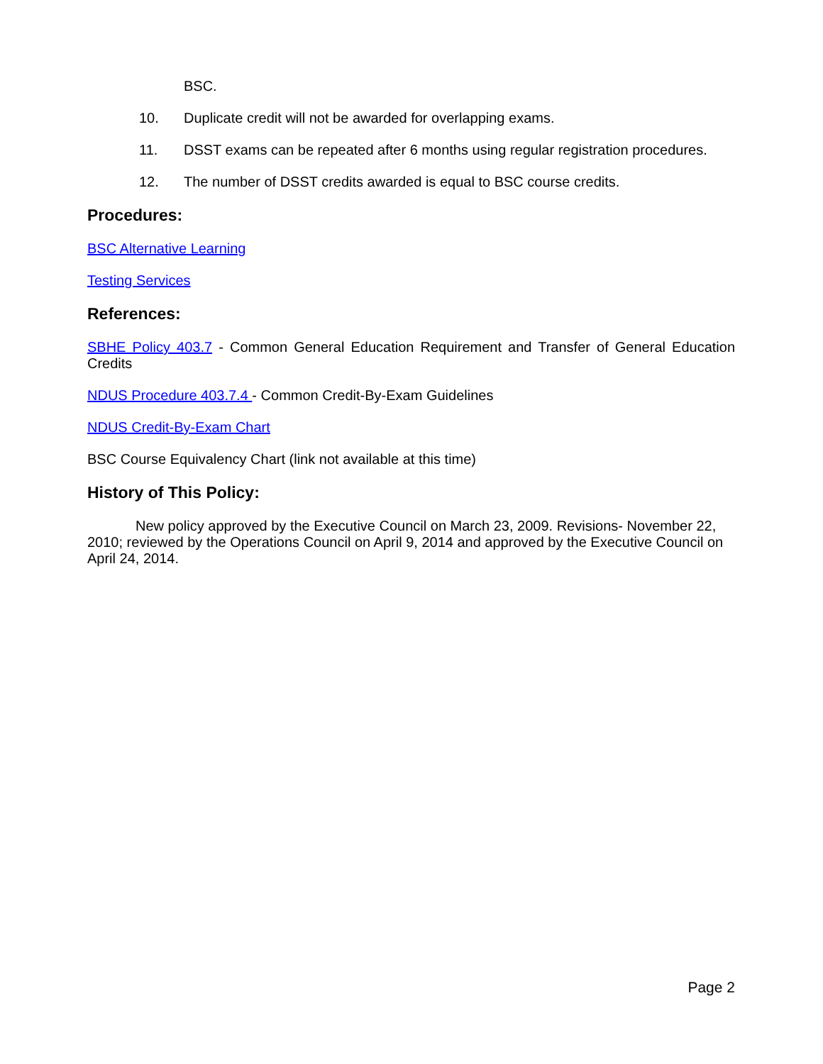BSC.
10. Duplicate credit will not be awarded for overlapping exams.
11. DSST exams can be repeated after 6 months using regular registration procedures.
12. The number of DSST credits awarded is equal to BSC course credits.
Procedures:
BSC Alternative Learning
Testing Services
References:
SBHE Policy 403.7 - Common General Education Requirement and Transfer of General Education Credits
NDUS Procedure 403.7.4 - Common Credit-By-Exam Guidelines
NDUS Credit-By-Exam Chart
BSC Course Equivalency Chart (link not available at this time)
History of This Policy:
New policy approved by the Executive Council on March 23, 2009. Revisions- November 22, 2010; reviewed by the Operations Council on April 9, 2014 and approved by the Executive Council on April 24, 2014.
Page 2